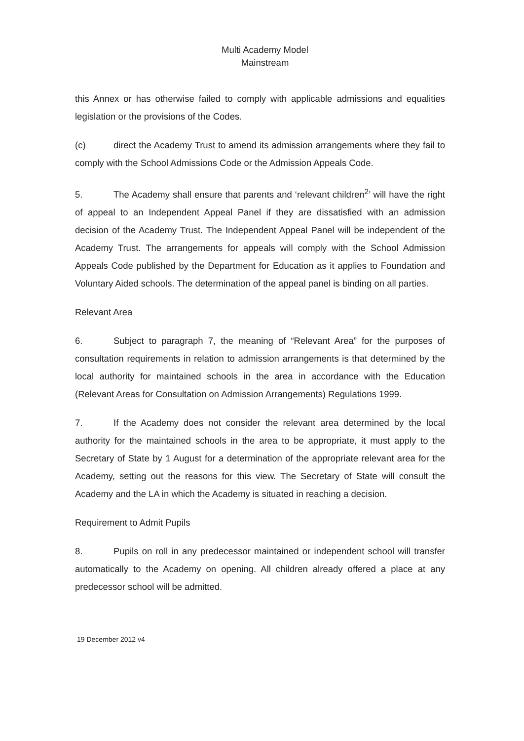Multi Academy Model
Mainstream
this Annex or has otherwise failed to comply with applicable admissions and equalities legislation or the provisions of the Codes.
(c) direct the Academy Trust to amend its admission arrangements where they fail to comply with the School Admissions Code or the Admission Appeals Code.
5. The Academy shall ensure that parents and ‘relevant children<sup>2</sup>’ will have the right of appeal to an Independent Appeal Panel if they are dissatisfied with an admission decision of the Academy Trust. The Independent Appeal Panel will be independent of the Academy Trust. The arrangements for appeals will comply with the School Admission Appeals Code published by the Department for Education as it applies to Foundation and Voluntary Aided schools. The determination of the appeal panel is binding on all parties.
Relevant Area
6. Subject to paragraph 7, the meaning of “Relevant Area” for the purposes of consultation requirements in relation to admission arrangements is that determined by the local authority for maintained schools in the area in accordance with the Education (Relevant Areas for Consultation on Admission Arrangements) Regulations 1999.
7. If the Academy does not consider the relevant area determined by the local authority for the maintained schools in the area to be appropriate, it must apply to the Secretary of State by 1 August for a determination of the appropriate relevant area for the Academy, setting out the reasons for this view. The Secretary of State will consult the Academy and the LA in which the Academy is situated in reaching a decision.
Requirement to Admit Pupils
8. Pupils on roll in any predecessor maintained or independent school will transfer automatically to the Academy on opening. All children already offered a place at any predecessor school will be admitted.
19 December 2012 v4